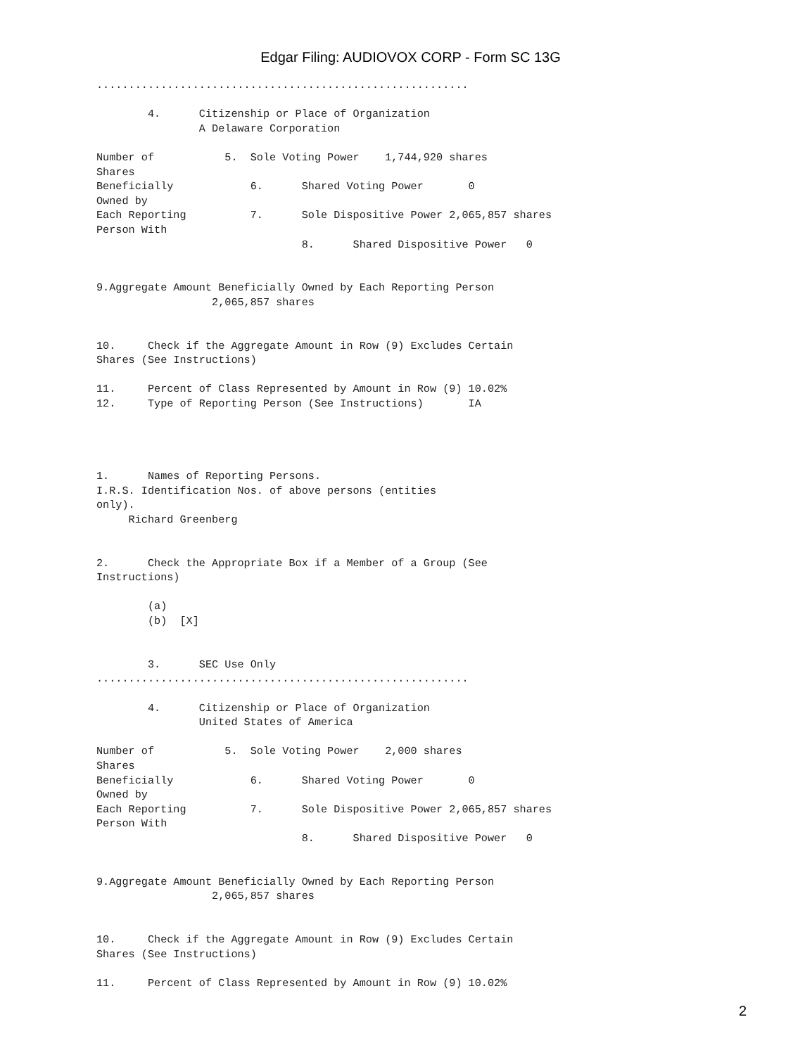Edgar Filing: AUDIOVOX CORP - Form SC 13G
..........................................................

        4.      Citizenship or Place of Organization
                A Delaware Corporation

Number of           5.  Sole Voting Power    1,744,920 shares
Shares
Beneficially            6.      Shared Voting Power       0
Owned by
Each Reporting          7.      Sole Dispositive Power 2,065,857 shares
Person With
                                8.      Shared Dispositive Power   0


9.Aggregate Amount Beneficially Owned by Each Reporting Person
                  2,065,857 shares


10.     Check if the Aggregate Amount in Row (9) Excludes Certain
Shares (See Instructions)

11.     Percent of Class Represented by Amount in Row (9) 10.02%
12.     Type of Reporting Person (See Instructions)       IA




1.      Names of Reporting Persons.
I.R.S. Identification Nos. of above persons (entities
only).
     Richard Greenberg


2.      Check the Appropriate Box if a Member of a Group (See
Instructions)

        (a)
        (b)  [X]


        3.      SEC Use Only
..........................................................

        4.      Citizenship or Place of Organization
                United States of America

Number of           5.  Sole Voting Power    2,000 shares
Shares
Beneficially            6.      Shared Voting Power       0
Owned by
Each Reporting          7.      Sole Dispositive Power 2,065,857 shares
Person With
                                8.      Shared Dispositive Power   0


9.Aggregate Amount Beneficially Owned by Each Reporting Person
                  2,065,857 shares


10.     Check if the Aggregate Amount in Row (9) Excludes Certain
Shares (See Instructions)

11.     Percent of Class Represented by Amount in Row (9) 10.02%
2